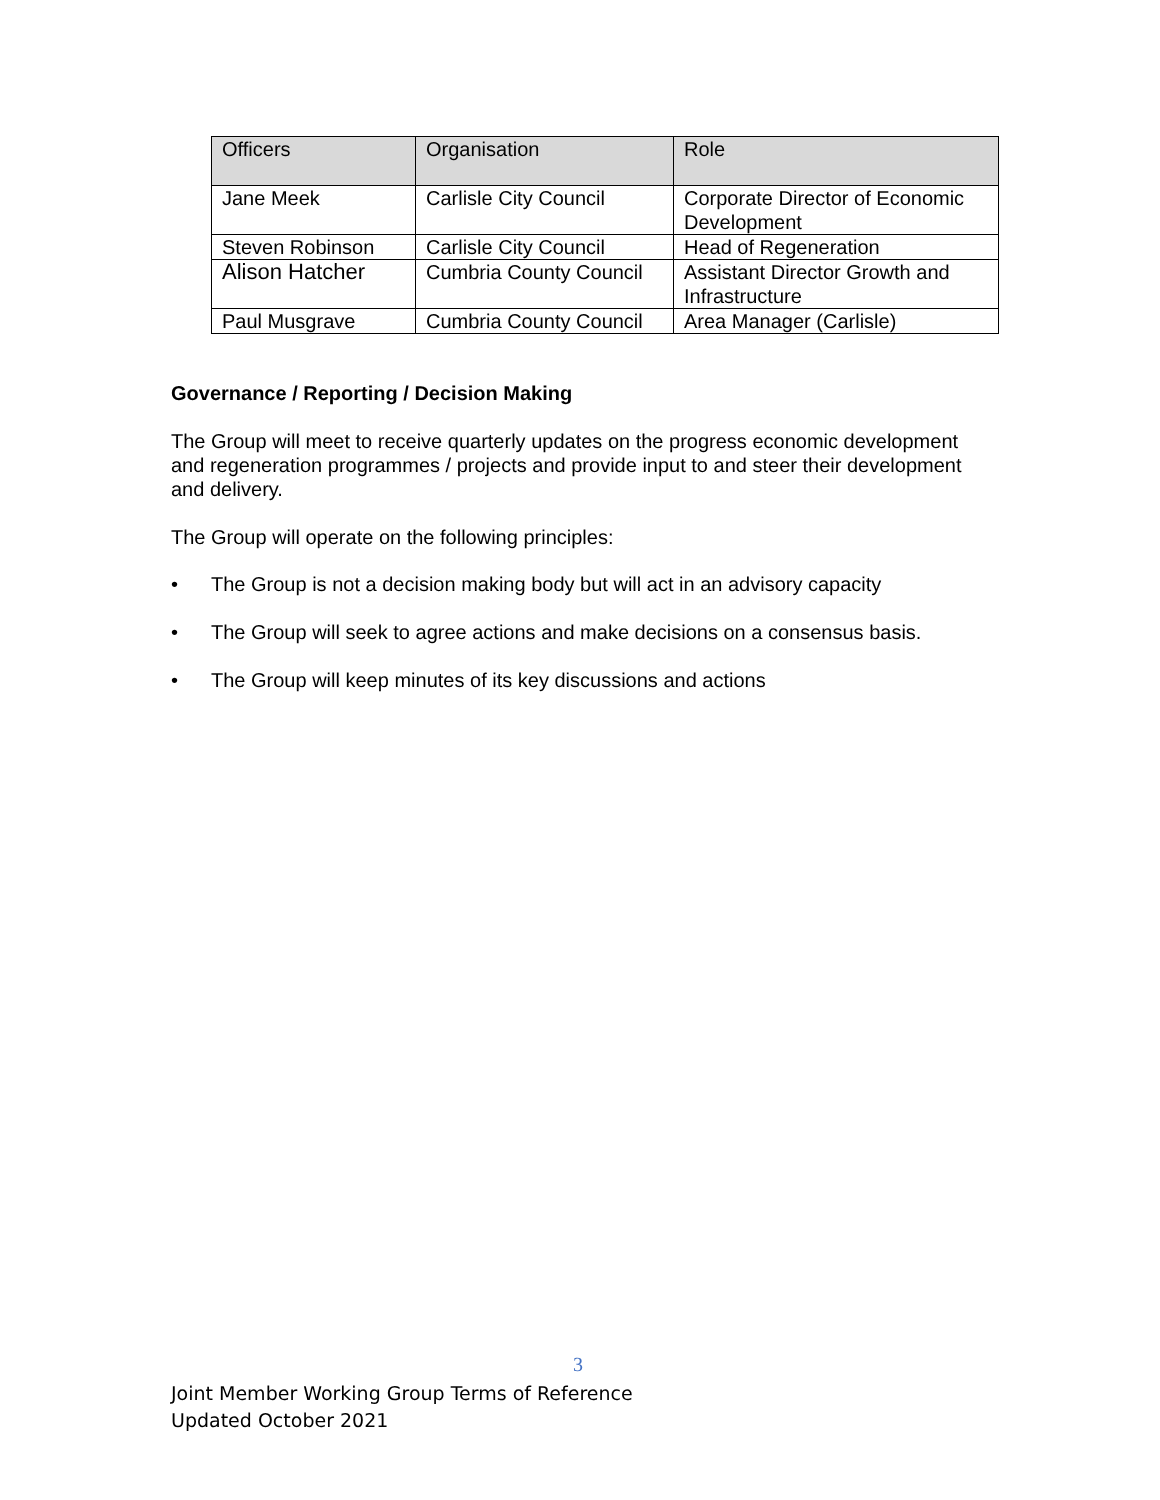| Officers | Organisation | Role |
| --- | --- | --- |
| Jane Meek | Carlisle City Council | Corporate Director of Economic Development |
| Steven Robinson | Carlisle City Council | Head of Regeneration |
| Alison Hatcher | Cumbria County Council | Assistant Director Growth and Infrastructure |
| Paul Musgrave | Cumbria County Council | Area Manager (Carlisle) |
Governance / Reporting / Decision Making
The Group will meet to receive quarterly updates on the progress economic development and regeneration programmes / projects and provide input to and steer their development and delivery.
The Group will operate on the following principles:
• The Group is not a decision making body but will act in an advisory capacity
• The Group will seek to agree actions and make decisions on a consensus basis.
• The Group will keep minutes of its key discussions and actions
3
Joint Member Working Group Terms of Reference
Updated October 2021